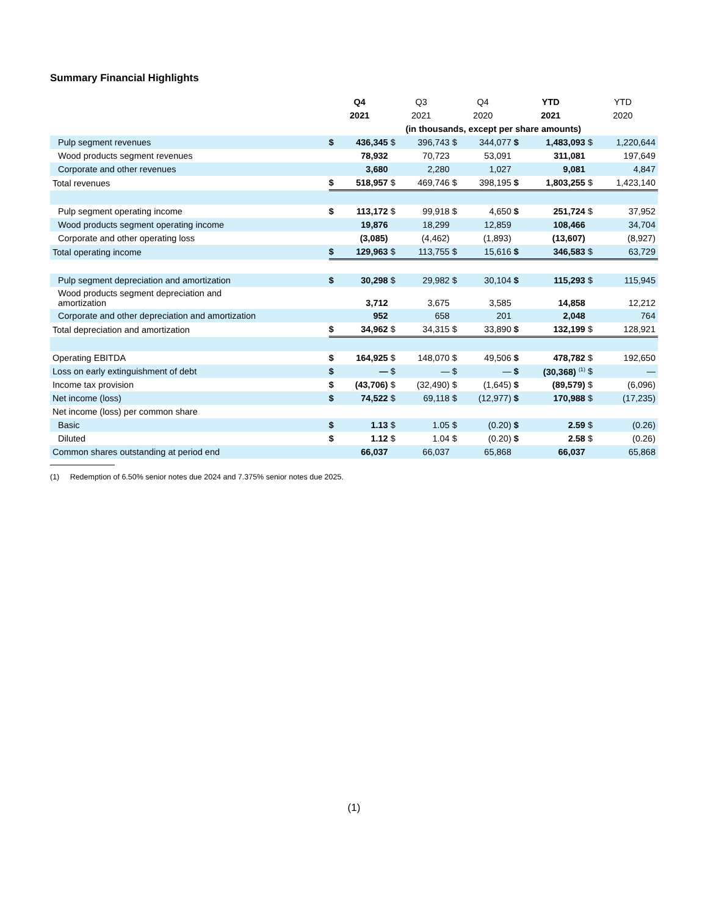Summary Financial Highlights
| | Q4 | | Q3 | | Q4 | | YTD | | YTD | |
| --- | --- | --- | --- | --- | --- | --- | --- | --- | --- | --- |
| | 2021 | | 2021 | | 2020 | | 2021 | | 2020 | |
| | (in thousands, except per share amounts) | | | | | | | | | |
| Pulp segment revenues | $ | 436,345 | $ | 396,743 | $ | 344,077 | $ | 1,483,093 | $ | 1,220,644 |
| Wood products segment revenues | | 78,932 | | 70,723 | | 53,091 | | 311,081 | | 197,649 |
| Corporate and other revenues | | 3,680 | | 2,280 | | 1,027 | | 9,081 | | 4,847 |
| Total revenues | $ | 518,957 | $ | 469,746 | $ | 398,195 | $ | 1,803,255 | $ | 1,423,140 |
| Pulp segment operating income | $ | 113,172 | $ | 99,918 | $ | 4,650 | $ | 251,724 | $ | 37,952 |
| Wood products segment operating income | | 19,876 | | 18,299 | | 12,859 | | 108,466 | | 34,704 |
| Corporate and other operating loss | | (3,085) | | (4,462) | | (1,893) | | (13,607) | | (8,927) |
| Total operating income | $ | 129,963 | $ | 113,755 | $ | 15,616 | $ | 346,583 | $ | 63,729 |
| Pulp segment depreciation and amortization | $ | 30,298 | $ | 29,982 | $ | 30,104 | $ | 115,293 | $ | 115,945 |
| Wood products segment depreciation and amortization | | 3,712 | | 3,675 | | 3,585 | | 14,858 | | 12,212 |
| Corporate and other depreciation and amortization | | 952 | | 658 | | 201 | | 2,048 | | 764 |
| Total depreciation and amortization | $ | 34,962 | $ | 34,315 | $ | 33,890 | $ | 132,199 | $ | 128,921 |
| Operating EBITDA | $ | 164,925 | $ | 148,070 | $ | 49,506 | $ | 478,782 | $ | 192,650 |
| Loss on early extinguishment of debt | $ | — | $ | — | $ | — | $ | (30,368) <sup>(1)</sup> | $ | — |
| Income tax provision | $ | (43,706) | $ | (32,490) | $ | (1,645) | $ | (89,579) | $ | (6,096) |
| Net income (loss) | $ | 74,522 | $ | 69,118 | $ | (12,977) | $ | 170,988 | $ | (17,235) |
| Net income (loss) per common share | | | | | | | | | | |
| Basic | $ | 1.13 | $ | 1.05 | $ | (0.20) | $ | 2.59 | $ | (0.26) |
| Diluted | $ | 1.12 | $ | 1.04 | $ | (0.20) | $ | 2.58 | $ | (0.26) |
| Common shares outstanding at period end | | 66,037 | | 66,037 | | 65,868 | | 66,037 | | 65,868 |
(1) Redemption of 6.50% senior notes due 2024 and 7.375% senior notes due 2025.
(1)